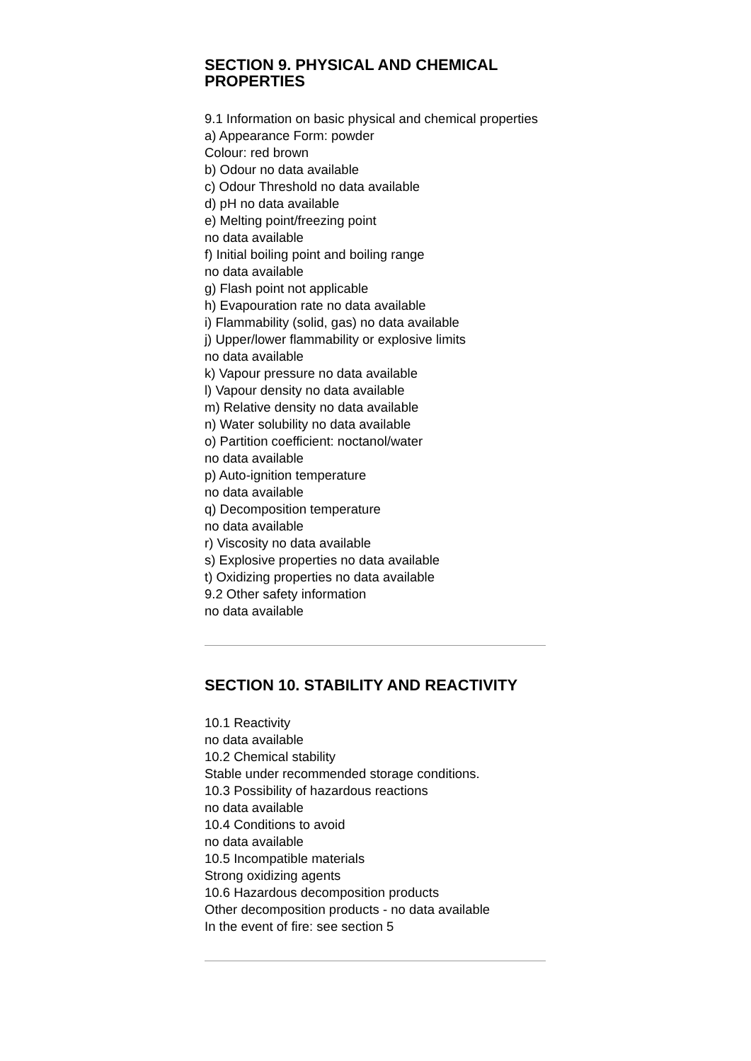SECTION 9. PHYSICAL AND CHEMICAL PROPERTIES
9.1 Information on basic physical and chemical properties
a) Appearance Form: powder
Colour: red brown
b) Odour no data available
c) Odour Threshold no data available
d) pH no data available
e) Melting point/freezing point
no data available
f) Initial boiling point and boiling range
no data available
g) Flash point not applicable
h) Evapouration rate no data available
i) Flammability (solid, gas) no data available
j) Upper/lower flammability or explosive limits
no data available
k) Vapour pressure no data available
l) Vapour density no data available
m) Relative density no data available
n) Water solubility no data available
o) Partition coefficient: noctanol/water
no data available
p) Auto-ignition temperature
no data available
q) Decomposition temperature
no data available
r) Viscosity no data available
s) Explosive properties no data available
t) Oxidizing properties no data available
9.2 Other safety information
no data available
SECTION 10. STABILITY AND REACTIVITY
10.1 Reactivity
no data available
10.2 Chemical stability
Stable under recommended storage conditions.
10.3 Possibility of hazardous reactions
no data available
10.4 Conditions to avoid
no data available
10.5 Incompatible materials
Strong oxidizing agents
10.6 Hazardous decomposition products
Other decomposition products - no data available
In the event of fire: see section 5